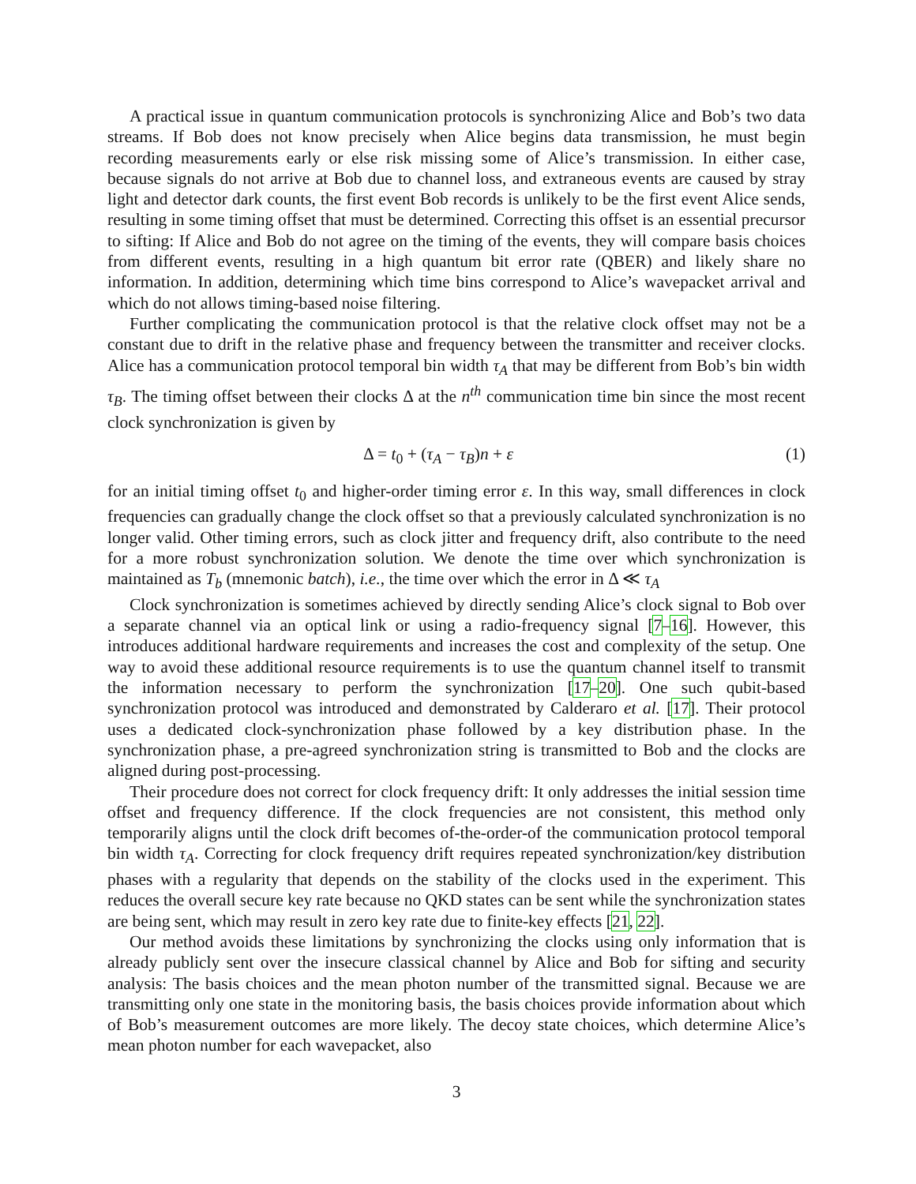A practical issue in quantum communication protocols is synchronizing Alice and Bob’s two data streams. If Bob does not know precisely when Alice begins data transmission, he must begin recording measurements early or else risk missing some of Alice’s transmission. In either case, because signals do not arrive at Bob due to channel loss, and extraneous events are caused by stray light and detector dark counts, the first event Bob records is unlikely to be the first event Alice sends, resulting in some timing offset that must be determined. Correcting this offset is an essential precursor to sifting: If Alice and Bob do not agree on the timing of the events, they will compare basis choices from different events, resulting in a high quantum bit error rate (QBER) and likely share no information. In addition, determining which time bins correspond to Alice’s wavepacket arrival and which do not allows timing-based noise filtering.
Further complicating the communication protocol is that the relative clock offset may not be a constant due to drift in the relative phase and frequency between the transmitter and receiver clocks. Alice has a communication protocol temporal bin width τ<sub>A</sub> that may be different from Bob’s bin width τ<sub>B</sub>. The timing offset between their clocks Δ at the n<sup>th</sup> communication time bin since the most recent clock synchronization is given by
Δ = t<sub>0</sub> + (τ<sub>A</sub> − τ<sub>B</sub>)n + ε (1)
for an initial timing offset t<sub>0</sub> and higher-order timing error ε. In this way, small differences in clock frequencies can gradually change the clock offset so that a previously calculated synchronization is no longer valid. Other timing errors, such as clock jitter and frequency drift, also contribute to the need for a more robust synchronization solution. We denote the time over which synchronization is maintained as T<sub>b</sub> (mnemonic batch), i.e., the time over which the error in Δ ≪ τ<sub>A</sub>
Clock synchronization is sometimes achieved by directly sending Alice’s clock signal to Bob over a separate channel via an optical link or using a radio-frequency signal [7–16]. However, this introduces additional hardware requirements and increases the cost and complexity of the setup. One way to avoid these additional resource requirements is to use the quantum channel itself to transmit the information necessary to perform the synchronization [17–20]. One such qubit-based synchronization protocol was introduced and demonstrated by Calderaro et al. [17]. Their protocol uses a dedicated clock-synchronization phase followed by a key distribution phase. In the synchronization phase, a pre-agreed synchronization string is transmitted to Bob and the clocks are aligned during post-processing.
Their procedure does not correct for clock frequency drift: It only addresses the initial session time offset and frequency difference. If the clock frequencies are not consistent, this method only temporarily aligns until the clock drift becomes of-the-order-of the communication protocol temporal bin width τ<sub>A</sub>. Correcting for clock frequency drift requires repeated synchronization/key distribution phases with a regularity that depends on the stability of the clocks used in the experiment. This reduces the overall secure key rate because no QKD states can be sent while the synchronization states are being sent, which may result in zero key rate due to finite-key effects [21, 22].
Our method avoids these limitations by synchronizing the clocks using only information that is already publicly sent over the insecure classical channel by Alice and Bob for sifting and security analysis: The basis choices and the mean photon number of the transmitted signal. Because we are transmitting only one state in the monitoring basis, the basis choices provide information about which of Bob’s measurement outcomes are more likely. The decoy state choices, which determine Alice’s mean photon number for each wavepacket, also
3